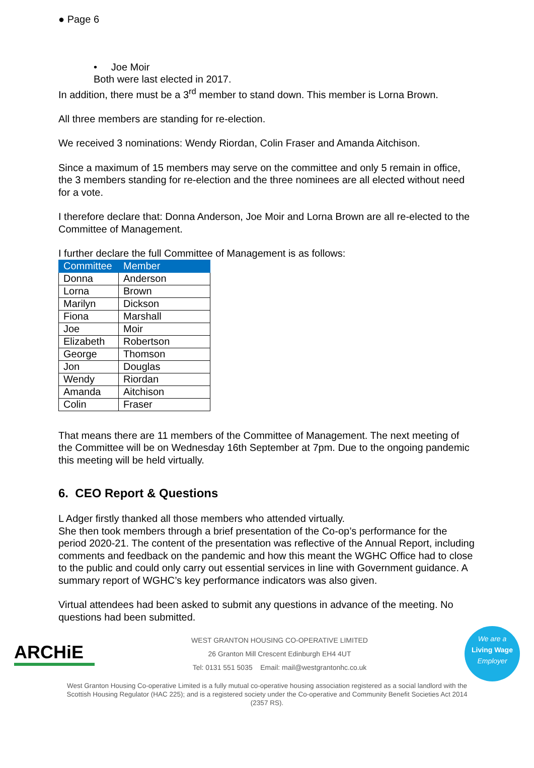● Page 6
• Joe Moir
Both were last elected in 2017.
In addition, there must be a 3<sup>rd</sup> member to stand down. This member is Lorna Brown.
All three members are standing for re-election.
We received 3 nominations: Wendy Riordan, Colin Fraser and Amanda Aitchison.
Since a maximum of 15 members may serve on the committee and only 5 remain in office, the 3 members standing for re-election and the three nominees are all elected without need for a vote.
I therefore declare that: Donna Anderson, Joe Moir and Lorna Brown are all re-elected to the Committee of Management.
I further declare the full Committee of Management is as follows:
| Committee | Member |
| --- | --- |
| Donna | Anderson |
| Lorna | Brown |
| Marilyn | Dickson |
| Fiona | Marshall |
| Joe | Moir |
| Elizabeth | Robertson |
| George | Thomson |
| Jon | Douglas |
| Wendy | Riordan |
| Amanda | Aitchison |
| Colin | Fraser |
That means there are 11 members of the Committee of Management. The next meeting of the Committee will be on Wednesday 16th September at 7pm. Due to the ongoing pandemic this meeting will be held virtually.
6. CEO Report & Questions
L Adger firstly thanked all those members who attended virtually.
She then took members through a brief presentation of the Co-op’s performance for the period 2020-21. The content of the presentation was reflective of the Annual Report, including comments and feedback on the pandemic and how this meant the WGHC Office had to close to the public and could only carry out essential services in line with Government guidance. A summary report of WGHC’s key performance indicators was also given.
Virtual attendees had been asked to submit any questions in advance of the meeting. No questions had been submitted.
ARCHiE
WEST GRANTON HOUSING CO-OPERATIVE LIMITED
26 Granton Mill Crescent Edinburgh EH4 4UT
Tel: 0131 551 5035 Email: mail@westgrantonhc.co.uk
We are a
Living Wage
Employer
West Granton Housing Co-operative Limited is a fully mutual co-operative housing association registered as a social landlord with the Scottish Housing Regulator (HAC 225); and is a registered society under the Co-operative and Community Benefit Societies Act 2014 (2357 RS).